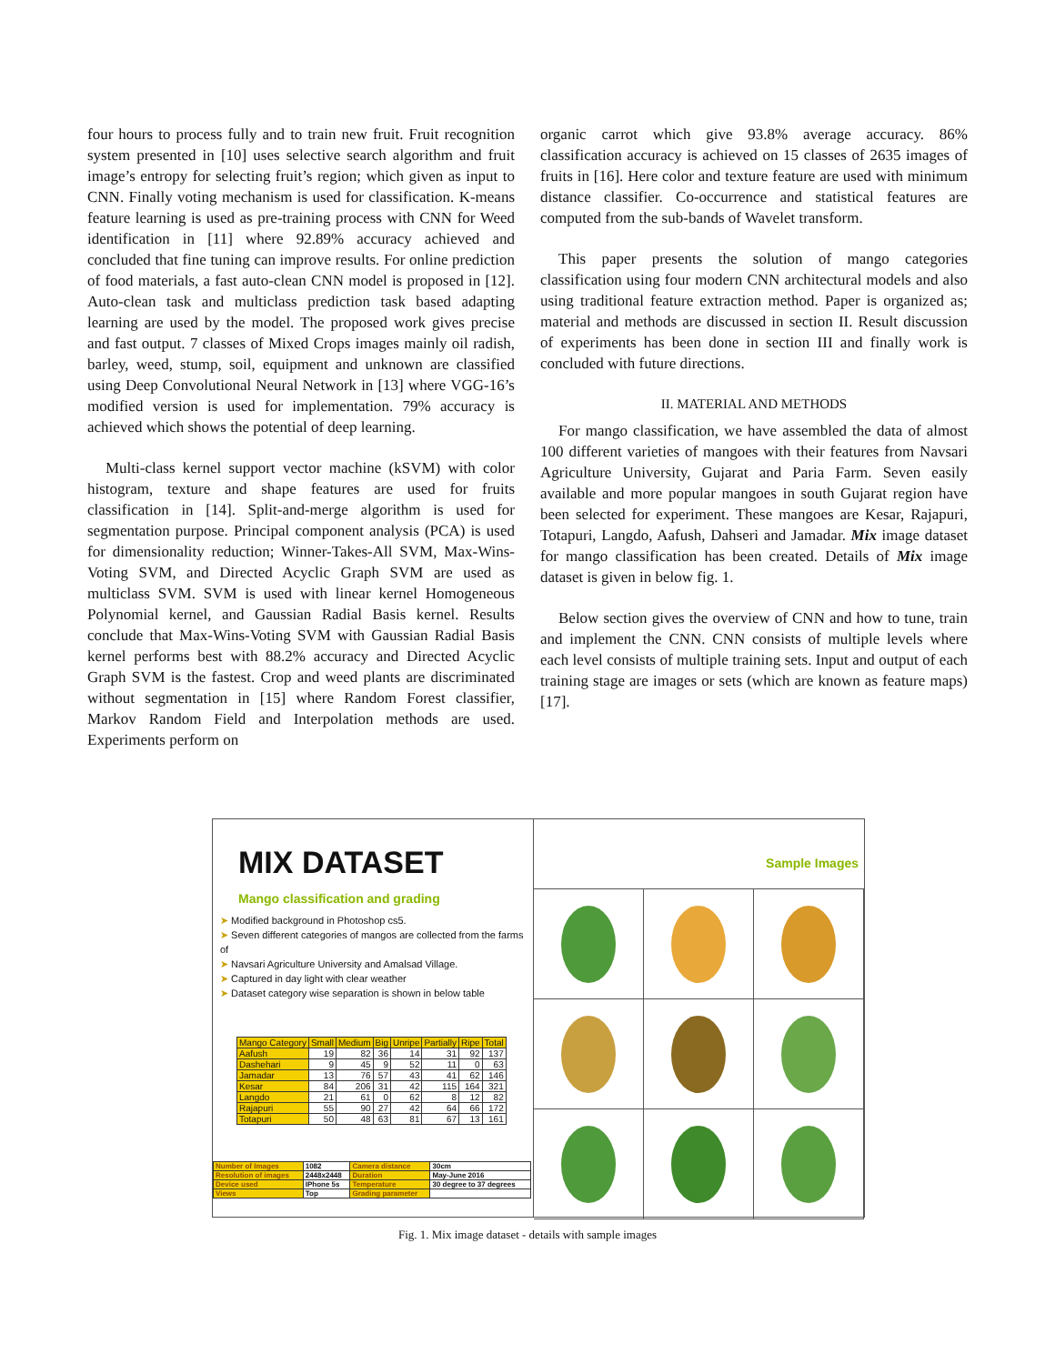four hours to process fully and to train new fruit. Fruit recognition system presented in [10] uses selective search algorithm and fruit image’s entropy for selecting fruit’s region; which given as input to CNN. Finally voting mechanism is used for classification. K-means feature learning is used as pre-training process with CNN for Weed identification in [11] where 92.89% accuracy achieved and concluded that fine tuning can improve results. For online prediction of food materials, a fast auto-clean CNN model is proposed in [12]. Auto-clean task and multiclass prediction task based adapting learning are used by the model. The proposed work gives precise and fast output. 7 classes of Mixed Crops images mainly oil radish, barley, weed, stump, soil, equipment and unknown are classified using Deep Convolutional Neural Network in [13] where VGG-16’s modified version is used for implementation. 79% accuracy is achieved which shows the potential of deep learning.
Multi-class kernel support vector machine (kSVM) with color histogram, texture and shape features are used for fruits classification in [14]. Split-and-merge algorithm is used for segmentation purpose. Principal component analysis (PCA) is used for dimensionality reduction; Winner-Takes-All SVM, Max-Wins-Voting SVM, and Directed Acyclic Graph SVM are used as multiclass SVM. SVM is used with linear kernel Homogeneous Polynomial kernel, and Gaussian Radial Basis kernel. Results conclude that Max-Wins-Voting SVM with Gaussian Radial Basis kernel performs best with 88.2% accuracy and Directed Acyclic Graph SVM is the fastest. Crop and weed plants are discriminated without segmentation in [15] where Random Forest classifier, Markov Random Field and Interpolation methods are used. Experiments perform on
organic carrot which give 93.8% average accuracy. 86% classification accuracy is achieved on 15 classes of 2635 images of fruits in [16]. Here color and texture feature are used with minimum distance classifier. Co-occurrence and statistical features are computed from the sub-bands of Wavelet transform.
This paper presents the solution of mango categories classification using four modern CNN architectural models and also using traditional feature extraction method. Paper is organized as; material and methods are discussed in section II. Result discussion of experiments has been done in section III and finally work is concluded with future directions.
II. MATERIAL AND METHODS
For mango classification, we have assembled the data of almost 100 different varieties of mangoes with their features from Navsari Agriculture University, Gujarat and Paria Farm. Seven easily available and more popular mangoes in south Gujarat region have been selected for experiment. These mangoes are Kesar, Rajapuri, Totapuri, Langdo, Aafush, Dahseri and Jamadar. Mix image dataset for mango classification has been created. Details of Mix image dataset is given in below fig. 1.
Below section gives the overview of CNN and how to tune, train and implement the CNN. CNN consists of multiple levels where each level consists of multiple training sets. Input and output of each training stage are images or sets (which are known as feature maps) [17].
MIX DATASET
Mango classification and grading
➤ Modified background in Photoshop cs5.
➤ Seven different categories of mangos are collected from the farms of
➤ Navsari Agriculture University and Amalsad Village.
➤ Captured in day light with clear weather
➤ Dataset category wise separation is shown in below table
| Mango Category | Small | Medium | Big | Unripe | Partially | Ripe | Total |
| --- | --- | --- | --- | --- | --- | --- | --- |
| Aafush | 19 | 82 | 36 | 14 | 31 | 92 | 137 |
| Dashehari | 9 | 45 | 9 | 52 | 11 | 0 | 63 |
| Jamadar | 13 | 76 | 57 | 43 | 41 | 62 | 146 |
| Kesar | 84 | 206 | 31 | 42 | 115 | 164 | 321 |
| Langdo | 21 | 61 | 0 | 62 | 8 | 12 | 82 |
| Rajapuri | 55 | 90 | 27 | 42 | 64 | 66 | 172 |
| Totapuri | 50 | 48 | 63 | 81 | 67 | 13 | 161 |
| Number of Images | 1082 | Camera distance | 30cm |
| Resolution of images | 2448x2448 | Duration | May-June 2016 |
| Device used | IPhone 5s | Temperature | 30 degree to 37 degrees |
| Views | Top | Grading parameter | |
Sample Images
Fig. 1. Mix image dataset - details with sample images